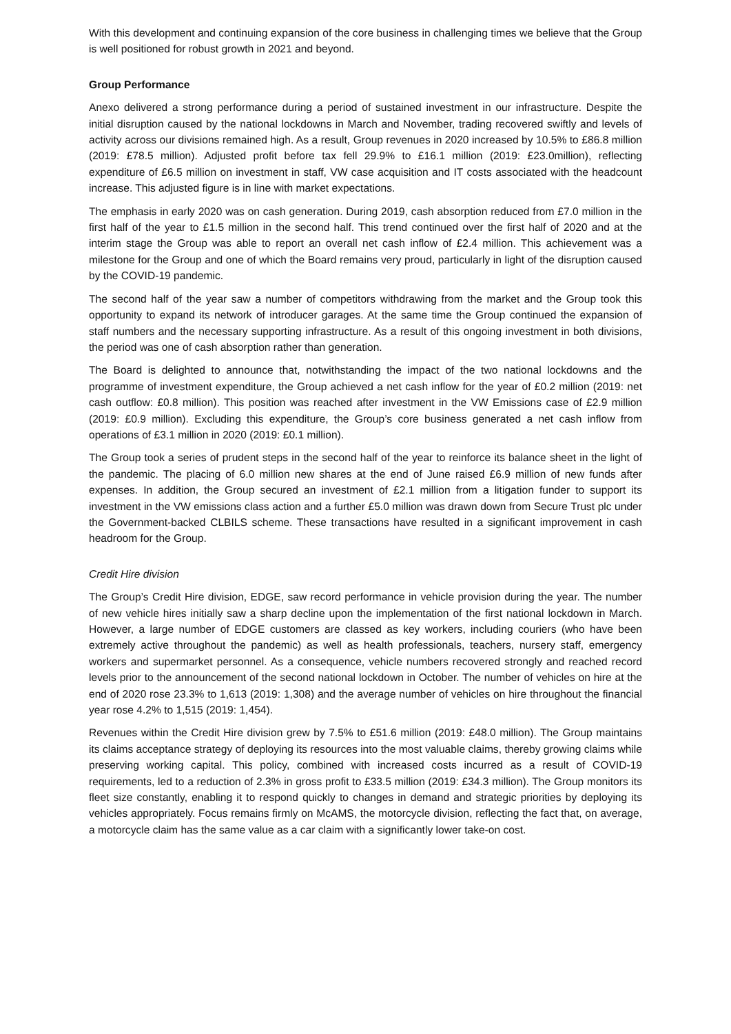With this development and continuing expansion of the core business in challenging times we believe that the Group is well positioned for robust growth in 2021 and beyond.
Group Performance
Anexo delivered a strong performance during a period of sustained investment in our infrastructure. Despite the initial disruption caused by the national lockdowns in March and November, trading recovered swiftly and levels of activity across our divisions remained high. As a result, Group revenues in 2020 increased by 10.5% to £86.8 million (2019: £78.5 million). Adjusted profit before tax fell 29.9% to £16.1 million (2019: £23.0million), reflecting expenditure of £6.5 million on investment in staff, VW case acquisition and IT costs associated with the headcount increase. This adjusted figure is in line with market expectations.
The emphasis in early 2020 was on cash generation. During 2019, cash absorption reduced from £7.0 million in the first half of the year to £1.5 million in the second half. This trend continued over the first half of 2020 and at the interim stage the Group was able to report an overall net cash inflow of £2.4 million. This achievement was a milestone for the Group and one of which the Board remains very proud, particularly in light of the disruption caused by the COVID-19 pandemic.
The second half of the year saw a number of competitors withdrawing from the market and the Group took this opportunity to expand its network of introducer garages. At the same time the Group continued the expansion of staff numbers and the necessary supporting infrastructure. As a result of this ongoing investment in both divisions, the period was one of cash absorption rather than generation.
The Board is delighted to announce that, notwithstanding the impact of the two national lockdowns and the programme of investment expenditure, the Group achieved a net cash inflow for the year of £0.2 million (2019: net cash outflow: £0.8 million). This position was reached after investment in the VW Emissions case of £2.9 million (2019: £0.9 million). Excluding this expenditure, the Group’s core business generated a net cash inflow from operations of £3.1 million in 2020 (2019: £0.1 million).
The Group took a series of prudent steps in the second half of the year to reinforce its balance sheet in the light of the pandemic. The placing of 6.0 million new shares at the end of June raised £6.9 million of new funds after expenses. In addition, the Group secured an investment of £2.1 million from a litigation funder to support its investment in the VW emissions class action and a further £5.0 million was drawn down from Secure Trust plc under the Government-backed CLBILS scheme. These transactions have resulted in a significant improvement in cash headroom for the Group.
Credit Hire division
The Group’s Credit Hire division, EDGE, saw record performance in vehicle provision during the year. The number of new vehicle hires initially saw a sharp decline upon the implementation of the first national lockdown in March. However, a large number of EDGE customers are classed as key workers, including couriers (who have been extremely active throughout the pandemic) as well as health professionals, teachers, nursery staff, emergency workers and supermarket personnel. As a consequence, vehicle numbers recovered strongly and reached record levels prior to the announcement of the second national lockdown in October. The number of vehicles on hire at the end of 2020 rose 23.3% to 1,613 (2019: 1,308) and the average number of vehicles on hire throughout the financial year rose 4.2% to 1,515 (2019: 1,454).
Revenues within the Credit Hire division grew by 7.5% to £51.6 million (2019: £48.0 million). The Group maintains its claims acceptance strategy of deploying its resources into the most valuable claims, thereby growing claims while preserving working capital. This policy, combined with increased costs incurred as a result of COVID-19 requirements, led to a reduction of 2.3% in gross profit to £33.5 million (2019: £34.3 million). The Group monitors its fleet size constantly, enabling it to respond quickly to changes in demand and strategic priorities by deploying its vehicles appropriately. Focus remains firmly on McAMS, the motorcycle division, reflecting the fact that, on average, a motorcycle claim has the same value as a car claim with a significantly lower take-on cost.